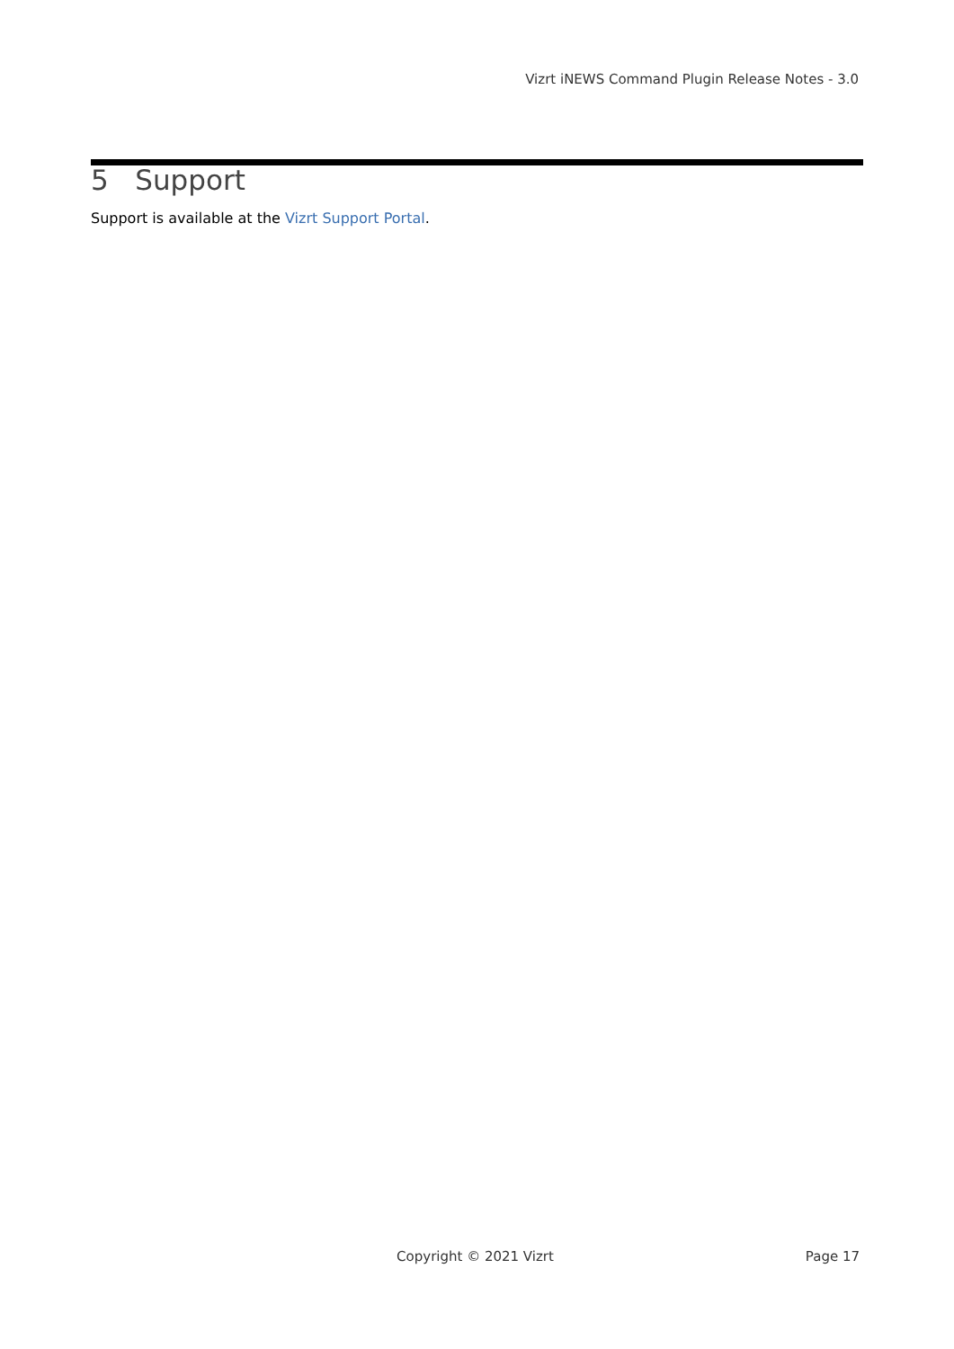Vizrt iNEWS Command Plugin Release Notes - 3.0
5 Support
Support is available at the Vizrt Support Portal.
Copyright © 2021 Vizrt Page 17